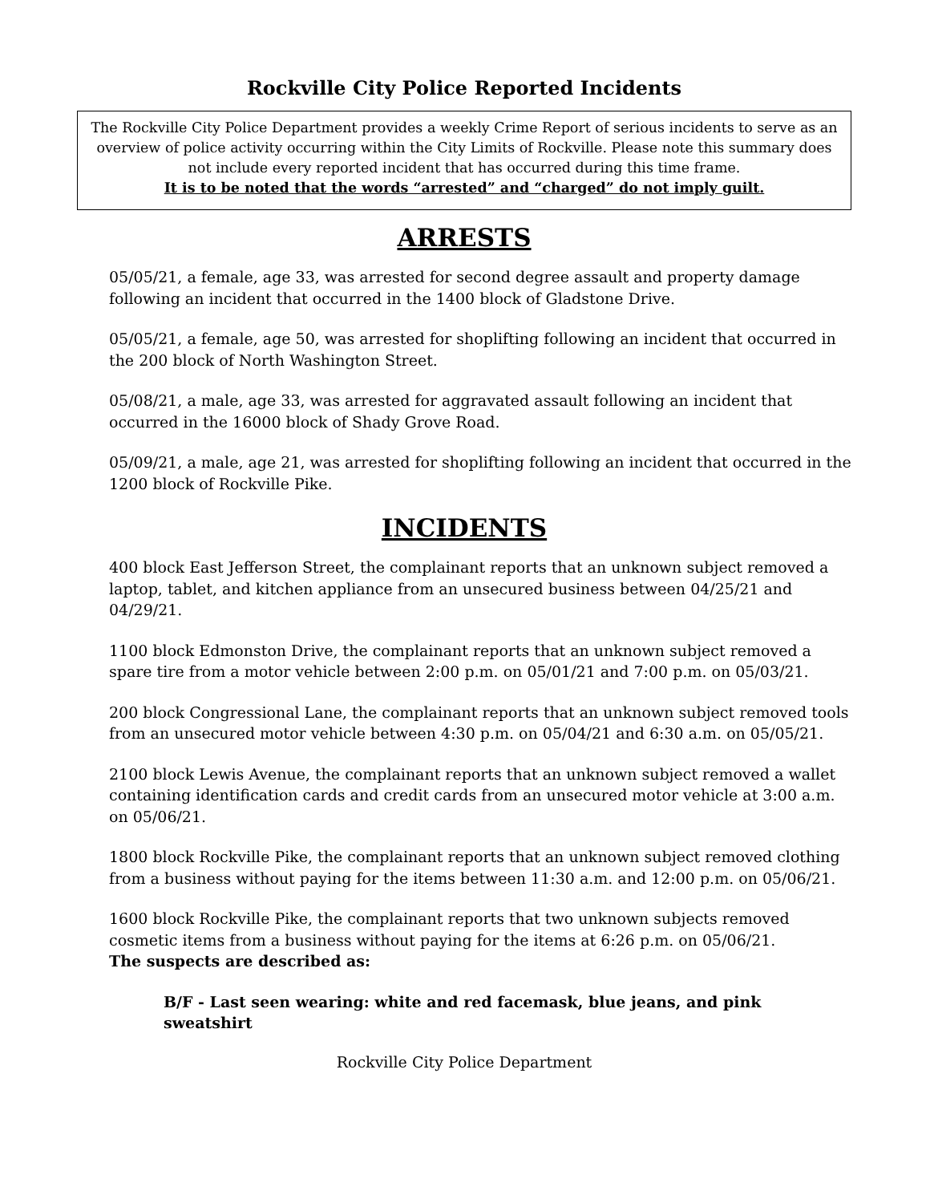Rockville City Police Reported Incidents
The Rockville City Police Department provides a weekly Crime Report of serious incidents to serve as an overview of police activity occurring within the City Limits of Rockville. Please note this summary does not include every reported incident that has occurred during this time frame.
It is to be noted that the words “arrested” and “charged” do not imply guilt.
ARRESTS
05/05/21, a female, age 33, was arrested for second degree assault and property damage following an incident that occurred in the 1400 block of Gladstone Drive.
05/05/21, a female, age 50, was arrested for shoplifting following an incident that occurred in the 200 block of North Washington Street.
05/08/21, a male, age 33, was arrested for aggravated assault following an incident that occurred in the 16000 block of Shady Grove Road.
05/09/21, a male, age 21, was arrested for shoplifting following an incident that occurred in the 1200 block of Rockville Pike.
INCIDENTS
400 block East Jefferson Street, the complainant reports that an unknown subject removed a laptop, tablet, and kitchen appliance from an unsecured business between 04/25/21 and 04/29/21.
1100 block Edmonston Drive, the complainant reports that an unknown subject removed a spare tire from a motor vehicle between 2:00 p.m. on 05/01/21 and 7:00 p.m. on 05/03/21.
200 block Congressional Lane, the complainant reports that an unknown subject removed tools from an unsecured motor vehicle between 4:30 p.m. on 05/04/21 and 6:30 a.m. on 05/05/21.
2100 block Lewis Avenue, the complainant reports that an unknown subject removed a wallet containing identification cards and credit cards from an unsecured motor vehicle at 3:00 a.m. on 05/06/21.
1800 block Rockville Pike, the complainant reports that an unknown subject removed clothing from a business without paying for the items between 11:30 a.m. and 12:00 p.m. on 05/06/21.
1600 block Rockville Pike, the complainant reports that two unknown subjects removed cosmetic items from a business without paying for the items at 6:26 p.m. on 05/06/21.
The suspects are described as:
B/F - Last seen wearing: white and red facemask, blue jeans, and pink sweatshirt
Rockville City Police Department